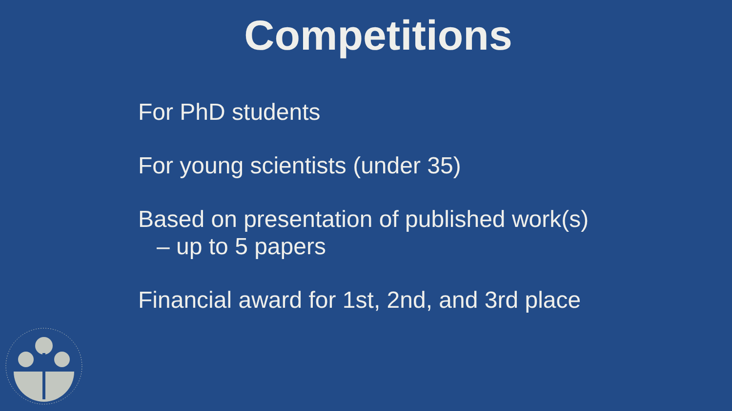Competitions
For PhD students
For young scientists (under 35)
Based on presentation of published work(s)
– up to 5 papers
Financial award for 1st, 2nd, and 3rd place